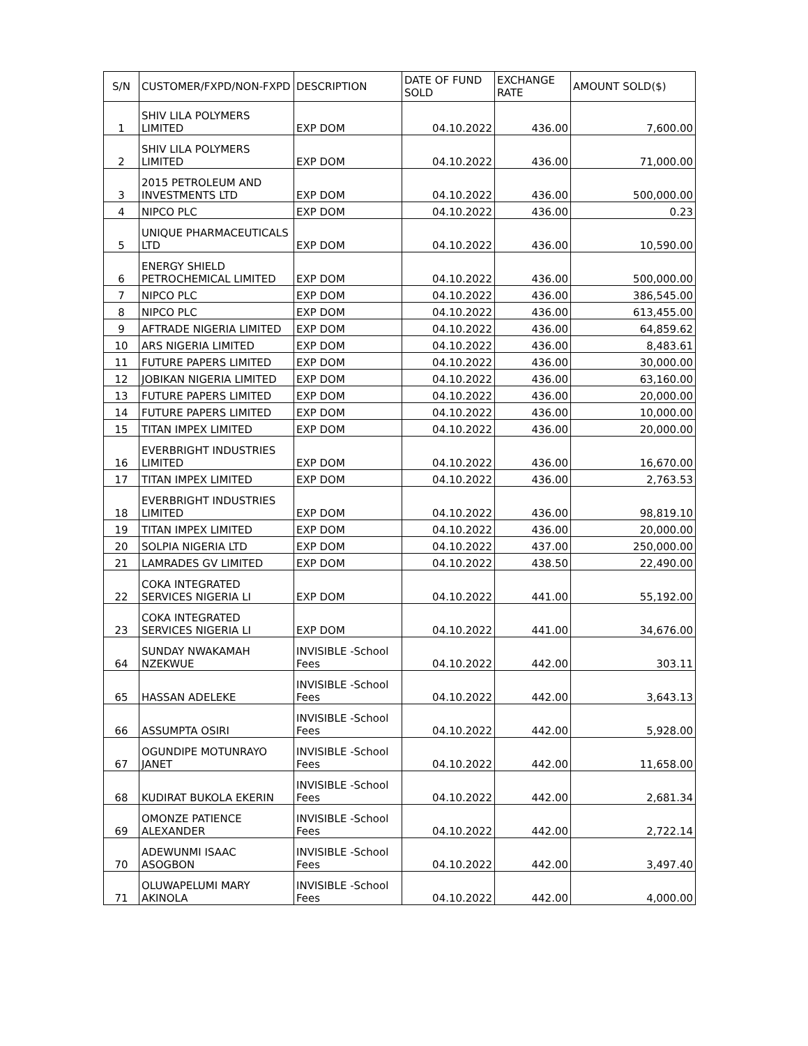| S/N | CUSTOMER/FXPD/NON-FXPD | DESCRIPTION | DATE OF FUND SOLD | EXCHANGE RATE | AMOUNT SOLD($) |
| --- | --- | --- | --- | --- | --- |
| 1 | SHIV LILA POLYMERS LIMITED | EXP DOM | 04.10.2022 | 436.00 | 7,600.00 |
| 2 | SHIV LILA POLYMERS LIMITED | EXP DOM | 04.10.2022 | 436.00 | 71,000.00 |
| 3 | 2015 PETROLEUM AND INVESTMENTS LTD | EXP DOM | 04.10.2022 | 436.00 | 500,000.00 |
| 4 | NIPCO PLC | EXP DOM | 04.10.2022 | 436.00 | 0.23 |
| 5 | UNIQUE PHARMACEUTICALS LTD | EXP DOM | 04.10.2022 | 436.00 | 10,590.00 |
| 6 | ENERGY SHIELD PETROCHEMICAL LIMITED | EXP DOM | 04.10.2022 | 436.00 | 500,000.00 |
| 7 | NIPCO PLC | EXP DOM | 04.10.2022 | 436.00 | 386,545.00 |
| 8 | NIPCO PLC | EXP DOM | 04.10.2022 | 436.00 | 613,455.00 |
| 9 | AFTRADE NIGERIA LIMITED | EXP DOM | 04.10.2022 | 436.00 | 64,859.62 |
| 10 | ARS NIGERIA LIMITED | EXP DOM | 04.10.2022 | 436.00 | 8,483.61 |
| 11 | FUTURE PAPERS LIMITED | EXP DOM | 04.10.2022 | 436.00 | 30,000.00 |
| 12 | JOBIKAN NIGERIA LIMITED | EXP DOM | 04.10.2022 | 436.00 | 63,160.00 |
| 13 | FUTURE PAPERS LIMITED | EXP DOM | 04.10.2022 | 436.00 | 20,000.00 |
| 14 | FUTURE PAPERS LIMITED | EXP DOM | 04.10.2022 | 436.00 | 10,000.00 |
| 15 | TITAN IMPEX LIMITED | EXP DOM | 04.10.2022 | 436.00 | 20,000.00 |
| 16 | EVERBRIGHT INDUSTRIES LIMITED | EXP DOM | 04.10.2022 | 436.00 | 16,670.00 |
| 17 | TITAN IMPEX LIMITED | EXP DOM | 04.10.2022 | 436.00 | 2,763.53 |
| 18 | EVERBRIGHT INDUSTRIES LIMITED | EXP DOM | 04.10.2022 | 436.00 | 98,819.10 |
| 19 | TITAN IMPEX LIMITED | EXP DOM | 04.10.2022 | 436.00 | 20,000.00 |
| 20 | SOLPIA NIGERIA LTD | EXP DOM | 04.10.2022 | 437.00 | 250,000.00 |
| 21 | LAMRADES GV LIMITED | EXP DOM | 04.10.2022 | 438.50 | 22,490.00 |
| 22 | COKA INTEGRATED SERVICES NIGERIA LI | EXP DOM | 04.10.2022 | 441.00 | 55,192.00 |
| 23 | COKA INTEGRATED SERVICES NIGERIA LI | EXP DOM | 04.10.2022 | 441.00 | 34,676.00 |
| 64 | SUNDAY NWAKAMAH NZEKWUE | INVISIBLE -School Fees | 04.10.2022 | 442.00 | 303.11 |
| 65 | HASSAN ADELEKE | INVISIBLE -School Fees | 04.10.2022 | 442.00 | 3,643.13 |
| 66 | ASSUMPTA OSIRI | INVISIBLE -School Fees | 04.10.2022 | 442.00 | 5,928.00 |
| 67 | OGUNDIPE MOTUNRAYO JANET | INVISIBLE -School Fees | 04.10.2022 | 442.00 | 11,658.00 |
| 68 | KUDIRAT BUKOLA EKERIN | INVISIBLE -School Fees | 04.10.2022 | 442.00 | 2,681.34 |
| 69 | OMONZE PATIENCE ALEXANDER | INVISIBLE -School Fees | 04.10.2022 | 442.00 | 2,722.14 |
| 70 | ADEWUNMI ISAAC ASOGBON | INVISIBLE -School Fees | 04.10.2022 | 442.00 | 3,497.40 |
| 71 | OLUWAPELUMI MARY AKINOLA | INVISIBLE -School Fees | 04.10.2022 | 442.00 | 4,000.00 |